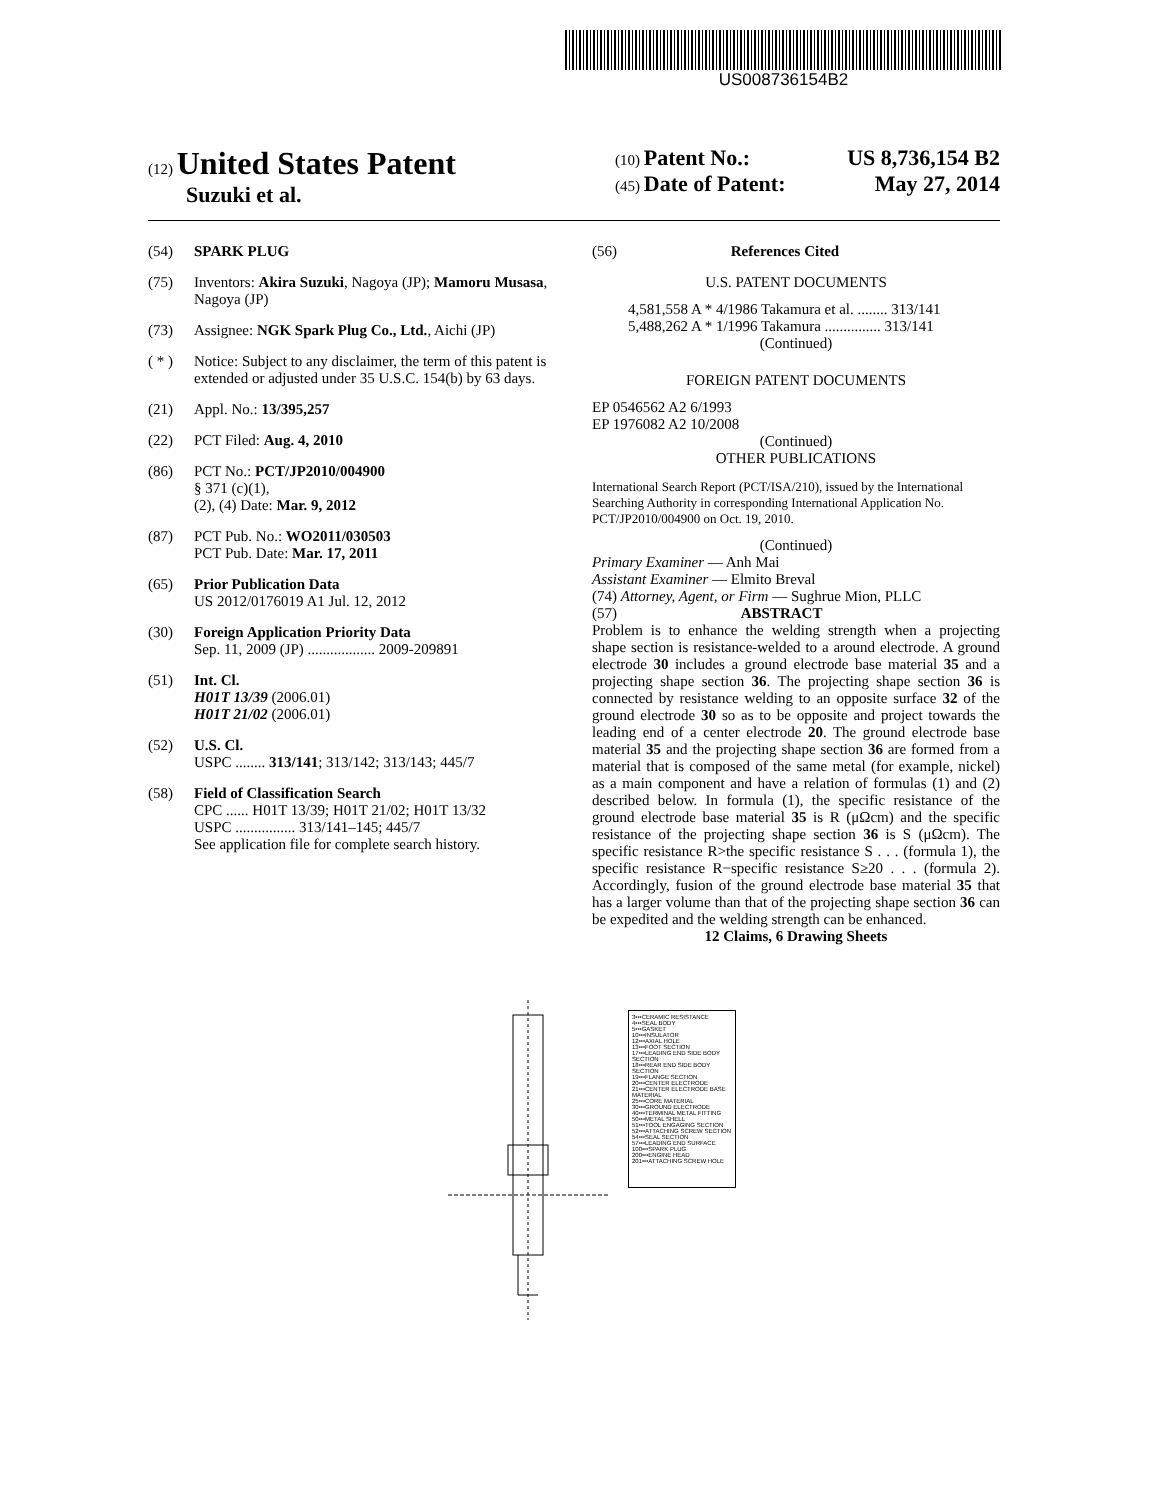US008736154B2
(12) United States Patent
Suzuki et al.
(10) Patent No.: US 8,736,154 B2
(45) Date of Patent: May 27, 2014
(54) SPARK PLUG
(75) Inventors: Akira Suzuki, Nagoya (JP); Mamoru Musasa, Nagoya (JP)
(73) Assignee: NGK Spark Plug Co., Ltd., Aichi (JP)
( * ) Notice: Subject to any disclaimer, the term of this patent is extended or adjusted under 35 U.S.C. 154(b) by 63 days.
(21) Appl. No.: 13/395,257
(22) PCT Filed: Aug. 4, 2010
(86) PCT No.: PCT/JP2010/004900
§ 371 (c)(1),
(2), (4) Date: Mar. 9, 2012
(87) PCT Pub. No.: WO2011/030503
PCT Pub. Date: Mar. 17, 2011
(65) Prior Publication Data
US 2012/0176019 A1 Jul. 12, 2012
(30) Foreign Application Priority Data
Sep. 11, 2009 (JP) .................. 2009-209891
(51) Int. Cl.
H01T 13/39 (2006.01)
H01T 21/02 (2006.01)
(52) U.S. Cl.
USPC ........ 313/141; 313/142; 313/143; 445/7
(58) Field of Classification Search
CPC ...... H01T 13/39; H01T 21/02; H01T 13/32
USPC ................ 313/141–145; 445/7
See application file for complete search history.
(56) References Cited
U.S. PATENT DOCUMENTS
4,581,558 A * 4/1986 Takamura et al. ........ 313/141
5,488,262 A * 1/1996 Takamura ............... 313/141
(Continued)
FOREIGN PATENT DOCUMENTS
EP 0546562 A2 6/1993
EP 1976082 A2 10/2008
(Continued)
OTHER PUBLICATIONS
International Search Report (PCT/ISA/210), issued by the International Searching Authority in corresponding International Application No. PCT/JP2010/004900 on Oct. 19, 2010.
(Continued)
Primary Examiner — Anh Mai
Assistant Examiner — Elmito Breval
(74) Attorney, Agent, or Firm — Sughrue Mion, PLLC
(57) ABSTRACT
Problem is to enhance the welding strength when a projecting shape section is resistance-welded to a around electrode. A ground electrode 30 includes a ground electrode base material 35 and a projecting shape section 36. The projecting shape section 36 is connected by resistance welding to an opposite surface 32 of the ground electrode 30 so as to be opposite and project towards the leading end of a center electrode 20. The ground electrode base material 35 and the projecting shape section 36 are formed from a material that is composed of the same metal (for example, nickel) as a main component and have a relation of formulas (1) and (2) described below. In formula (1), the specific resistance of the ground electrode base material 35 is R (μΩcm) and the specific resistance of the projecting shape section 36 is S (μΩcm). The specific resistance R>the specific resistance S . . . (formula 1), the specific resistance R−specific resistance S≥20 . . . (formula 2). Accordingly, fusion of the ground electrode base material 35 that has a larger volume than that of the projecting shape section 36 can be expedited and the welding strength can be enhanced.
12 Claims, 6 Drawing Sheets
3•••CERAMIC RESISTANCE
4•••SEAL BODY
5•••GASKET
10•••INSULATOR
12•••AXIAL HOLE
13•••FOOT SECTION
17•••LEADING END SIDE BODY SECTION
18•••REAR END SIDE BODY SECTION
19•••FLANGE SECTION
20•••CENTER ELECTRODE
21•••CENTER ELECTRODE BASE MATERIAL
25•••CORE MATERIAL
30•••GROUND ELECTRODE
40•••TERMINAL METAL FITTING
50•••METAL SHELL
51•••TOOL ENGAGING SECTION
52•••ATTACHING SCREW SECTION
54•••SEAL SECTION
57•••LEADING END SURFACE
100•••SPARK PLUG
200•••ENGINE HEAD
201•••ATTACHING SCREW HOLE